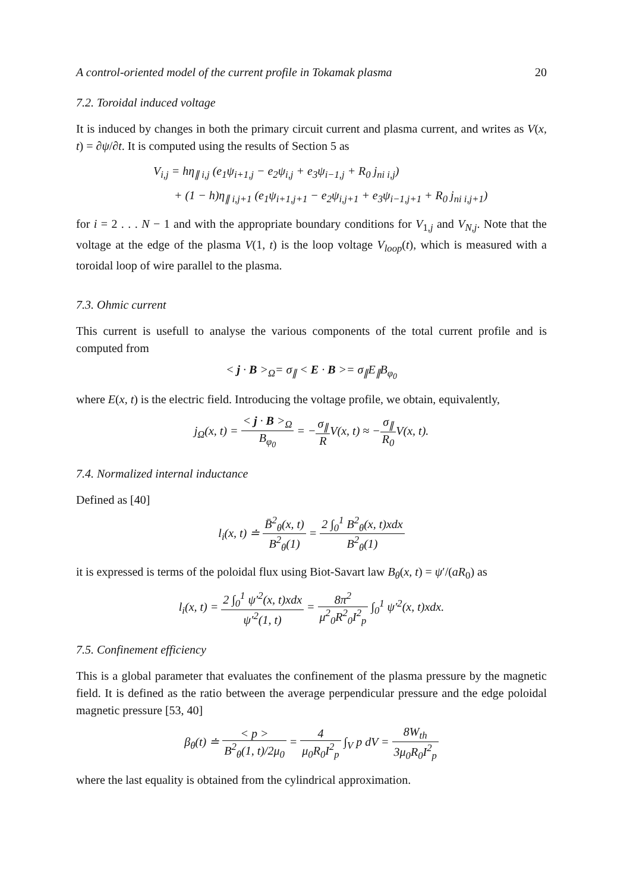A control-oriented model of the current profile in Tokamak plasma 20
7.2. Toroidal induced voltage
It is induced by changes in both the primary circuit current and plasma current, and writes as V(x, t) = ∂ψ/∂t. It is computed using the results of Section 5 as
V<sub>i,j</sub> = hη<sub>∥ i,j</sub> (e<sub>1</sub>ψ<sub>i+1,j</sub> − e<sub>2</sub>ψ<sub>i,j</sub> + e<sub>3</sub>ψ<sub>i−1,j</sub> + R<sub>0</sub> j<sub>ni i,j</sub>)
+ (1 − h)η<sub>∥ i,j+1</sub> (e<sub>1</sub>ψ<sub>i+1,j+1</sub> − e<sub>2</sub>ψ<sub>i,j+1</sub> + e<sub>3</sub>ψ<sub>i−1,j+1</sub> + R<sub>0</sub> j<sub>ni i,j+1</sub>)
for i = 2 . . . N − 1 and with the appropriate boundary conditions for V<sub>1,j</sub> and V<sub>N,j</sub>. Note that the voltage at the edge of the plasma V(1, t) is the loop voltage V<sub>loop</sub>(t), which is measured with a toroidal loop of wire parallel to the plasma.
7.3. Ohmic current
This current is usefull to analyse the various components of the total current profile and is computed from
< j · B ><sub>Ω</sub>= σ<sub>∥</sub> < E · B >= σ<sub>∥</sub>E<sub>∥</sub>B<sub>φ<sub>0</sub></sub>
where E(x, t) is the electric field. Introducing the voltage profile, we obtain, equivalently,
j<sub>Ω</sub>(x, t) = < j · B ><sub>Ω</sub> B<sub>φ<sub>0</sub></sub> = −σ<sub>∥</sub> RV(x, t) ≈ −σ<sub>∥</sub> R<sub>0</sub> V(x, t).
7.4. Normalized internal inductance
Defined as [40]
l<sub>i</sub>(x, t) ≐ B̄<sup>2</sup><sub>θ</sub>(x, t) B<sup>2</sup><sub>θ</sub>(1) = 2 ∫<sub>0</sub><sup>1</sup> B<sup>2</sup><sub>θ</sub>(x, t)xdx B<sup>2</sup><sub>θ</sub>(1)
it is expressed is terms of the poloidal flux using Biot-Savart law B<sub>θ</sub>(x, t) = ψ′/(aR<sub>0</sub>) as
l<sub>i</sub>(x, t) = 2 ∫<sub>0</sub><sup>1</sup> ψ′<sup>2</sup>(x, t)xdx ψ′<sup>2</sup>(1, t) = 8π<sup>2</sup> μ<sup>2</sup><sub>0</sub>R<sup>2</sup><sub>0</sub>I<sup>2</sup><sub>p</sub> ∫<sub>0</sub><sup>1</sup> ψ′<sup>2</sup>(x, t)xdx.
7.5. Confinement efficiency
This is a global parameter that evaluates the confinement of the plasma pressure by the magnetic field. It is defined as the ratio between the average perpendicular pressure and the edge poloidal magnetic pressure [53, 40]
β<sub>θ</sub>(t) ≐ < p > B<sup>2</sup><sub>θ</sub>(1, t)/2μ<sub>0</sub> = 4 μ<sub>0</sub>R<sub>0</sub>I<sup>2</sup><sub>p</sub> ∫<sub>V</sub> p dV = 8W<sub>th</sub> 3μ<sub>0</sub>R<sub>0</sub>I<sup>2</sup><sub>p</sub>
where the last equality is obtained from the cylindrical approximation.